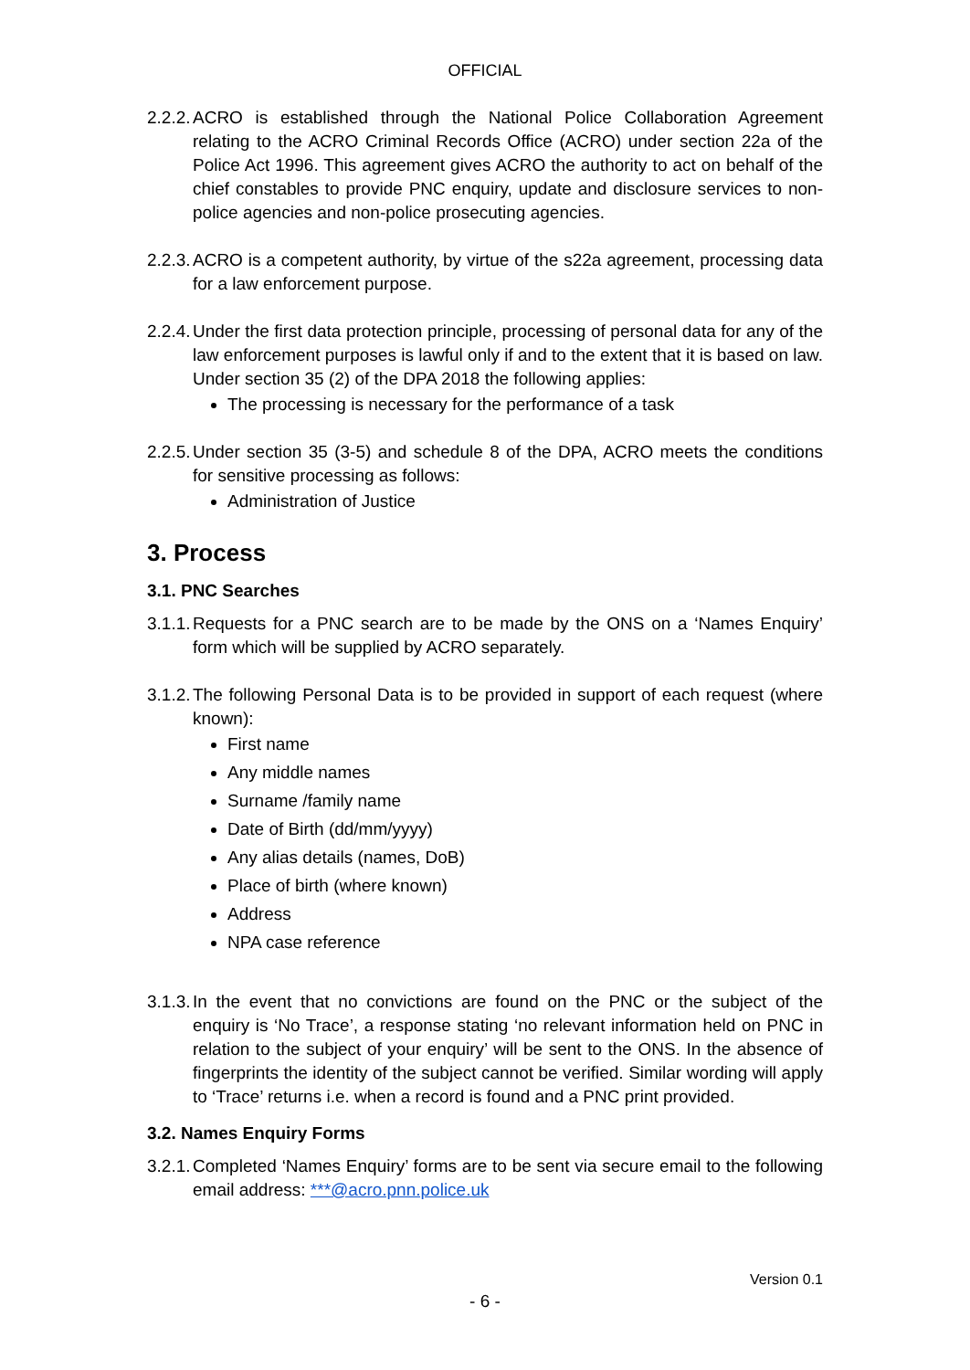OFFICIAL
2.2.2.
ACRO is established through the National Police Collaboration Agreement relating to the ACRO Criminal Records Office (ACRO) under section 22a of the Police Act 1996. This agreement gives ACRO the authority to act on behalf of the chief constables to provide PNC enquiry, update and disclosure services to non-police agencies and non-police prosecuting agencies.
2.2.3.
ACRO is a competent authority, by virtue of the s22a agreement, processing data for a law enforcement purpose.
2.2.4.
Under the first data protection principle, processing of personal data for any of the law enforcement purposes is lawful only if and to the extent that it is based on law. Under section 35 (2) of the DPA 2018 the following applies:
The processing is necessary for the performance of a task
2.2.5.
Under section 35 (3-5) and schedule 8 of the DPA, ACRO meets the conditions for sensitive processing as follows:
Administration of Justice
3. Process
3.1. PNC Searches
3.1.1.
Requests for a PNC search are to be made by the ONS on a ‘Names Enquiry’ form which will be supplied by ACRO separately.
3.1.2.
The following Personal Data is to be provided in support of each request (where known):
First name
Any middle names
Surname /family name
Date of Birth (dd/mm/yyyy)
Any alias details (names, DoB)
Place of birth (where known)
Address
NPA case reference
3.1.3.
In the event that no convictions are found on the PNC or the subject of the enquiry is ‘No Trace’, a response stating ‘no relevant information held on PNC in relation to the subject of your enquiry’ will be sent to the ONS. In the absence of fingerprints the identity of the subject cannot be verified. Similar wording will apply to ‘Trace’ returns i.e. when a record is found and a PNC print provided.
3.2. Names Enquiry Forms
3.2.1.
Completed ‘Names Enquiry’ forms are to be sent via secure email to the following email address: ***@acro.pnn.police.uk
Version 0.1
- 6 -